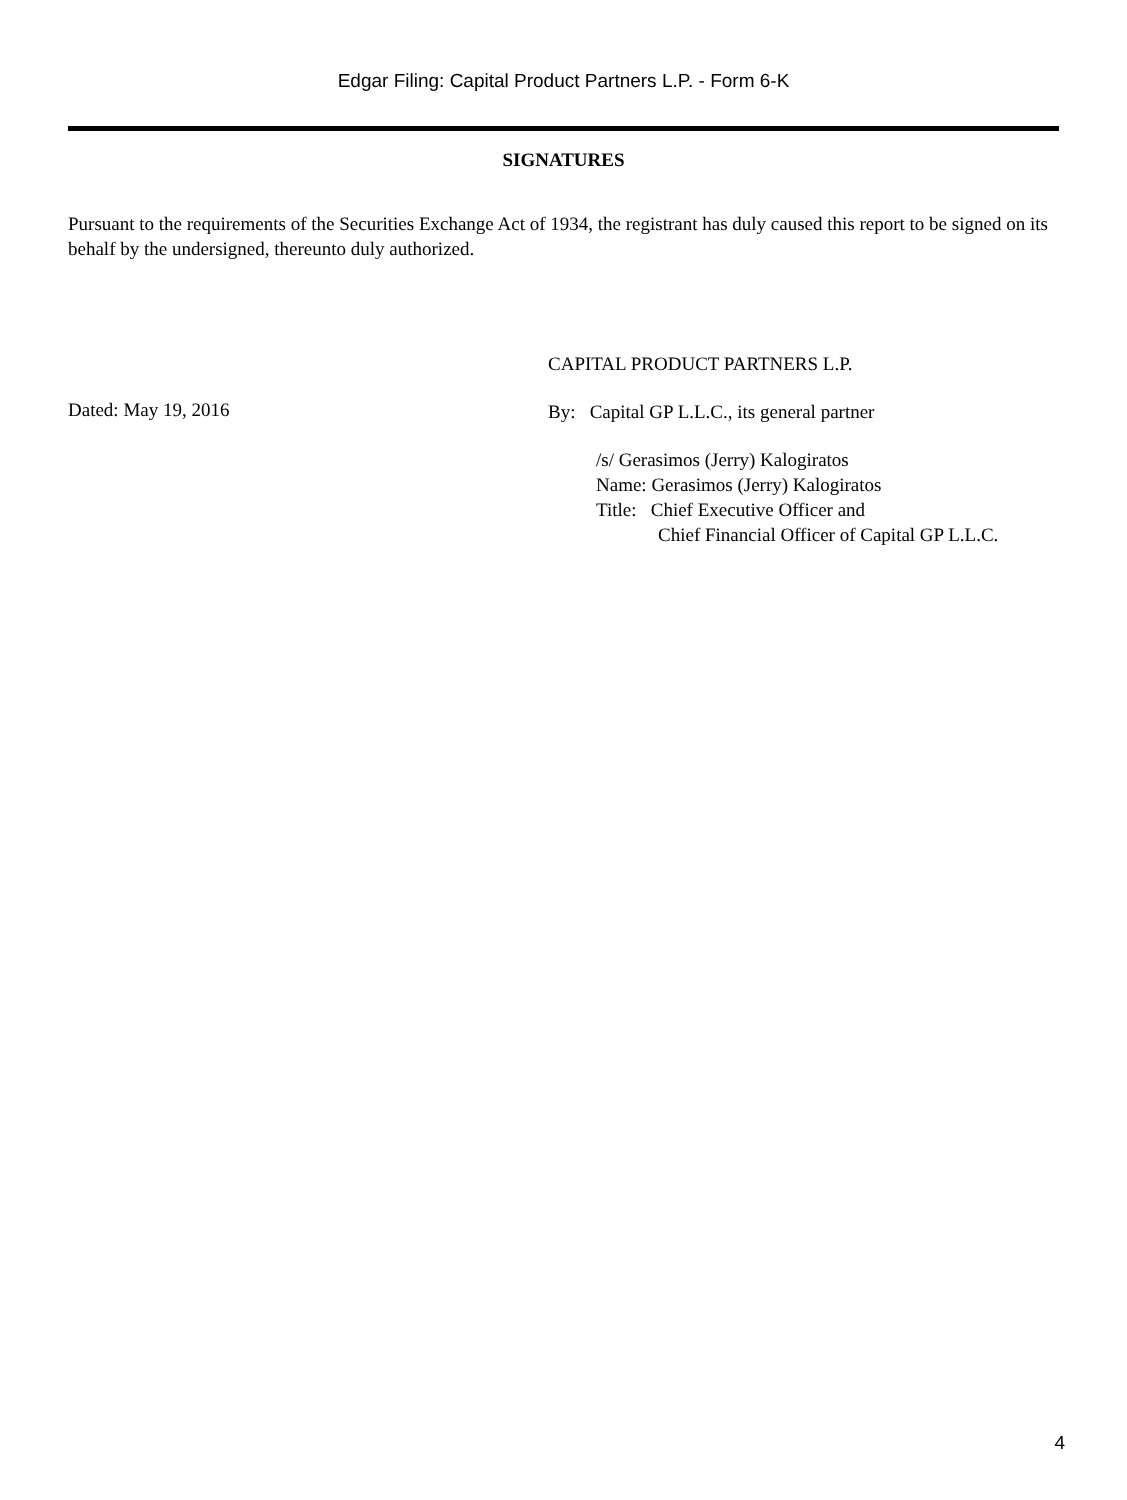Edgar Filing: Capital Product Partners L.P. - Form 6-K
SIGNATURES
Pursuant to the requirements of the Securities Exchange Act of 1934, the registrant has duly caused this report to be signed on its behalf by the undersigned, thereunto duly authorized.
Dated: May 19, 2016
CAPITAL PRODUCT PARTNERS L.P.
By: Capital GP L.L.C., its general partner
/s/ Gerasimos (Jerry) Kalogiratos
Name: Gerasimos (Jerry) Kalogiratos
Title: Chief Executive Officer and
Chief Financial Officer of Capital GP L.L.C.
4